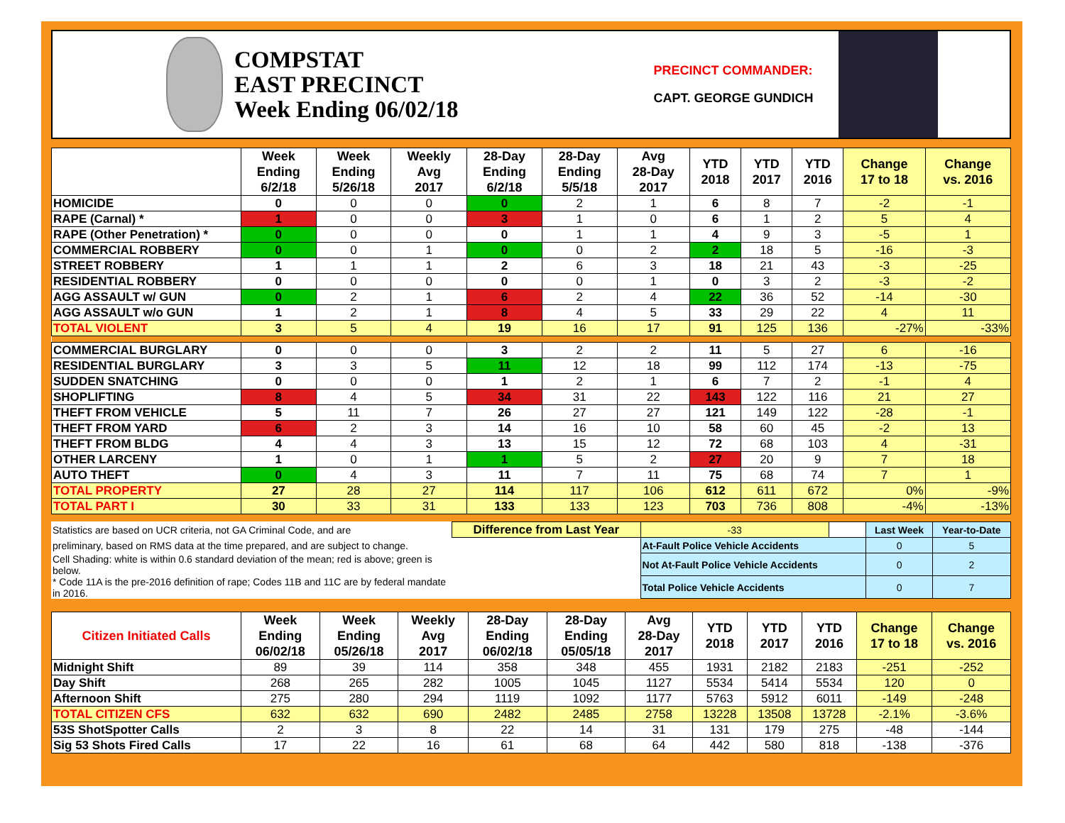COMPSTAT
EAST PRECINCT
Week Ending 06/02/18
PRECINCT COMMANDER:
CAPT. GEORGE GUNDICH
| | Week Ending 6/2/18 | Week Ending 5/26/18 | Weekly Avg 2017 | 28-Day Ending 6/2/18 | 28-Day Ending 5/5/18 | Avg 28-Day 2017 | YTD 2018 | YTD 2017 | YTD 2016 | Change 17 to 18 | Change vs. 2016 |
| --- | --- | --- | --- | --- | --- | --- | --- | --- | --- | --- | --- |
| HOMICIDE | 0 | 0 | 0 | 0 | 2 | 1 | 6 | 8 | 7 | -2 | -1 |
| RAPE (Carnal) * | 1 | 0 | 0 | 3 | 1 | 0 | 6 | 1 | 2 | 5 | 4 |
| RAPE (Other Penetration) * | 0 | 0 | 0 | 0 | 1 | 1 | 4 | 9 | 3 | -5 | 1 |
| COMMERCIAL ROBBERY | 0 | 0 | 1 | 0 | 0 | 2 | 2 | 18 | 5 | -16 | -3 |
| STREET ROBBERY | 1 | 1 | 1 | 2 | 6 | 3 | 18 | 21 | 43 | -3 | -25 |
| RESIDENTIAL ROBBERY | 0 | 0 | 0 | 0 | 0 | 1 | 0 | 3 | 2 | -3 | -2 |
| AGG ASSAULT w/ GUN | 0 | 2 | 1 | 6 | 2 | 4 | 22 | 36 | 52 | -14 | -30 |
| AGG ASSAULT w/o GUN | 1 | 2 | 1 | 8 | 4 | 5 | 33 | 29 | 22 | 4 | 11 |
| TOTAL VIOLENT | 3 | 5 | 4 | 19 | 16 | 17 | 91 | 125 | 136 | -27% | -33% |
| COMMERCIAL BURGLARY | 0 | 0 | 0 | 3 | 2 | 2 | 11 | 5 | 27 | 6 | -16 |
| RESIDENTIAL BURGLARY | 3 | 3 | 5 | 11 | 12 | 18 | 99 | 112 | 174 | -13 | -75 |
| SUDDEN SNATCHING | 0 | 0 | 0 | 1 | 2 | 1 | 6 | 7 | 2 | -1 | 4 |
| SHOPLIFTING | 8 | 4 | 5 | 34 | 31 | 22 | 143 | 122 | 116 | 21 | 27 |
| THEFT FROM VEHICLE | 5 | 11 | 7 | 26 | 27 | 27 | 121 | 149 | 122 | -28 | -1 |
| THEFT FROM YARD | 6 | 2 | 3 | 14 | 16 | 10 | 58 | 60 | 45 | -2 | 13 |
| THEFT FROM BLDG | 4 | 4 | 3 | 13 | 15 | 12 | 72 | 68 | 103 | 4 | -31 |
| OTHER LARCENY | 1 | 0 | 1 | 1 | 5 | 2 | 27 | 20 | 9 | 7 | 18 |
| AUTO THEFT | 0 | 4 | 3 | 11 | 7 | 11 | 75 | 68 | 74 | 7 | 1 |
| TOTAL PROPERTY | 27 | 28 | 27 | 114 | 117 | 106 | 612 | 611 | 672 | 0% | -9% |
| TOTAL PART I | 30 | 33 | 31 | 133 | 133 | 123 | 703 | 736 | 808 | -4% | -13% |
| Statistics are based on UCR criteria, not GA Criminal Code, and are | Difference from Last Year | | -33 | | Last Week | Year-to-Date |
| preliminary, based on RMS data at the time prepared, and are subject to change. | | At-Fault Police Vehicle Accidents | | | 0 | 5 |
| Cell Shading: white is within 0.6 standard deviation of the mean; red is above; green is below. | | Not At-Fault Police Vehicle Accidents | | | 0 | 2 |
| * Code 11A is the pre-2016 definition of rape; Codes 11B and 11C are by federal mandate in 2016. | | Total Police Vehicle Accidents | | | 0 | 7 |
| Citizen Initiated Calls | Week Ending 06/02/18 | Week Ending 05/26/18 | Weekly Avg 2017 | 28-Day Ending 06/02/18 | 28-Day Ending 05/05/18 | Avg 28-Day 2017 | YTD 2018 | YTD 2017 | YTD 2016 | Change 17 to 18 | Change vs. 2016 |
| --- | --- | --- | --- | --- | --- | --- | --- | --- | --- | --- | --- |
| Midnight Shift | 89 | 39 | 114 | 358 | 348 | 455 | 1931 | 2182 | 2183 | -251 | -252 |
| Day Shift | 268 | 265 | 282 | 1005 | 1045 | 1127 | 5534 | 5414 | 5534 | 120 | 0 |
| Afternoon Shift | 275 | 280 | 294 | 1119 | 1092 | 1177 | 5763 | 5912 | 6011 | -149 | -248 |
| TOTAL CITIZEN CFS | 632 | 632 | 690 | 2482 | 2485 | 2758 | 13228 | 13508 | 13728 | -2.1% | -3.6% |
| 53S ShotSpotter Calls | 2 | 3 | 8 | 22 | 14 | 31 | 131 | 179 | 275 | -48 | -144 |
| Sig 53 Shots Fired Calls | 17 | 22 | 16 | 61 | 68 | 64 | 442 | 580 | 818 | -138 | -376 |